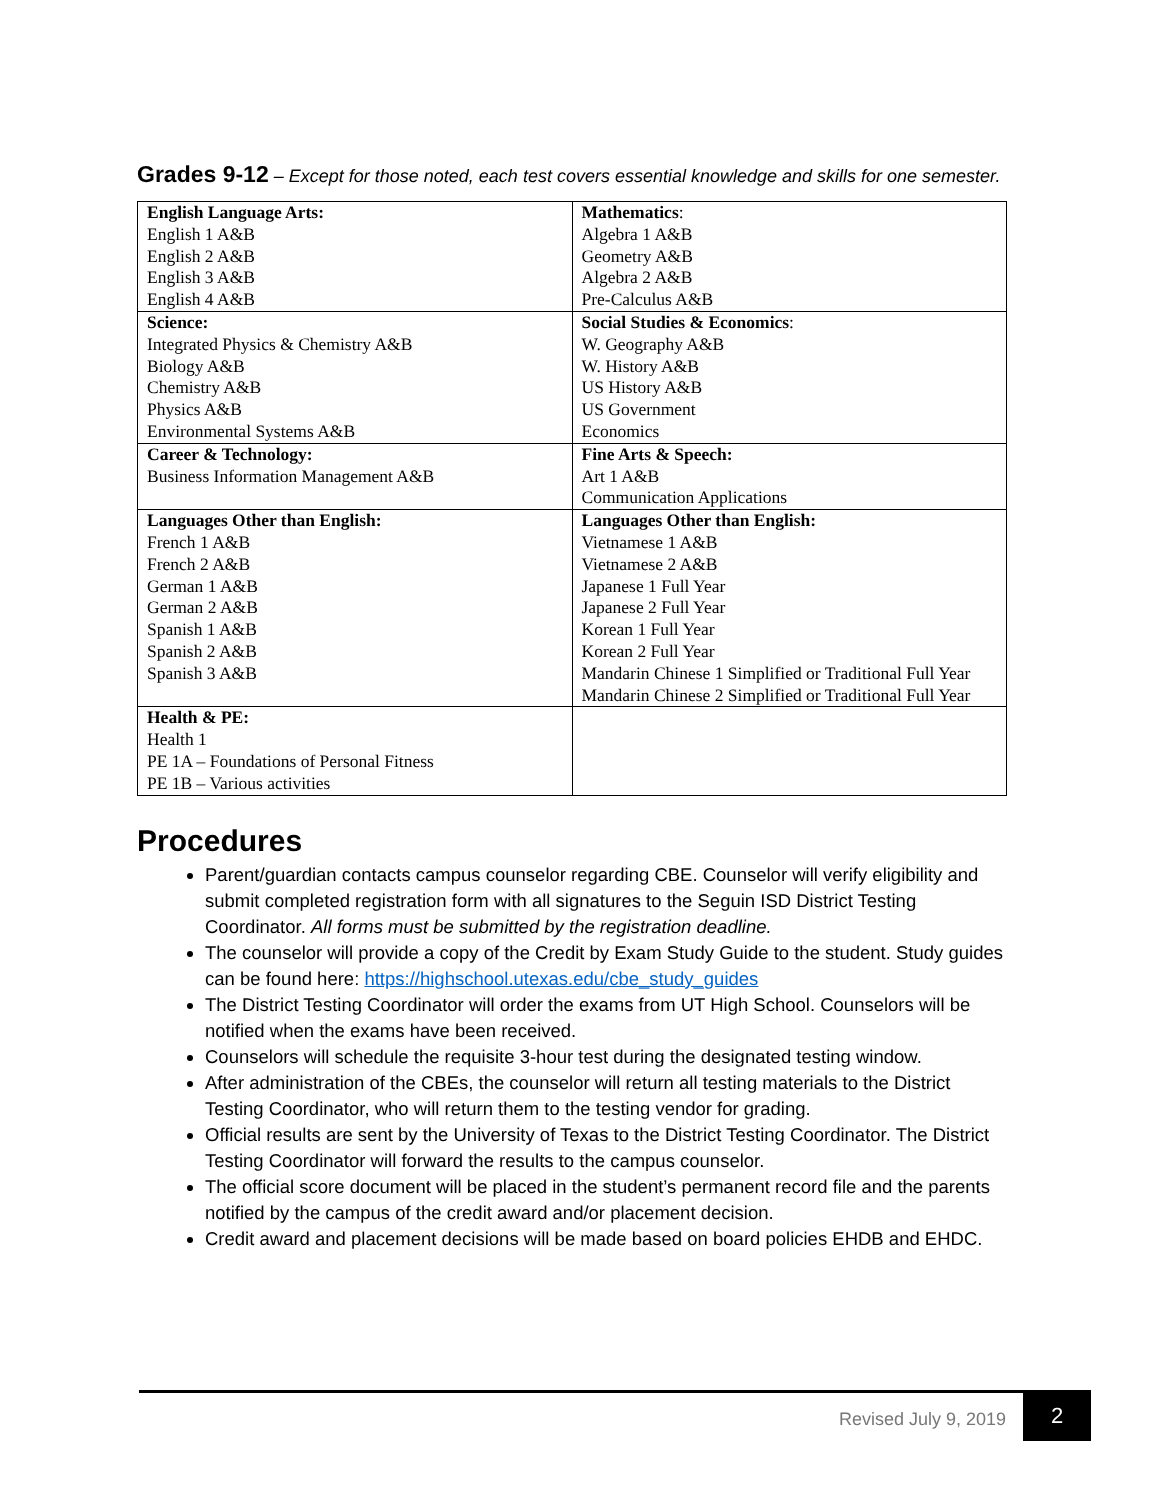Grades 9-12 – Except for those noted, each test covers essential knowledge and skills for one semester.
| English Language Arts: English 1 A&B English 2 A&B English 3 A&B English 4 A&B | Mathematics : Algebra 1 A&B Geometry A&B Algebra 2 A&B Pre-Calculus A&B |
| Science: Integrated Physics & Chemistry A&B Biology A&B Chemistry A&B Physics A&B Environmental Systems A&B | Social Studies & Economics : W. Geography A&B W. History A&B US History A&B US Government Economics |
| Career & Technology: Business Information Management A&B | Fine Arts & Speech: Art 1 A&B Communication Applications |
| Languages Other than English: French 1 A&B French 2 A&B German 1 A&B German 2 A&B Spanish 1 A&B Spanish 2 A&B Spanish 3 A&B | Languages Other than English: Vietnamese 1 A&B Vietnamese 2 A&B Japanese 1 Full Year Japanese 2 Full Year Korean 1 Full Year Korean 2 Full Year Mandarin Chinese 1 Simplified or Traditional Full Year Mandarin Chinese 2 Simplified or Traditional Full Year |
| Health & PE: Health 1 PE 1A – Foundations of Personal Fitness PE 1B – Various activities | |
Procedures
Parent/guardian contacts campus counselor regarding CBE. Counselor will verify eligibility and submit completed registration form with all signatures to the Seguin ISD District Testing Coordinator. All forms must be submitted by the registration deadline.
The counselor will provide a copy of the Credit by Exam Study Guide to the student. Study guides can be found here: https://highschool.utexas.edu/cbe_study_guides
The District Testing Coordinator will order the exams from UT High School. Counselors will be notified when the exams have been received.
Counselors will schedule the requisite 3-hour test during the designated testing window.
After administration of the CBEs, the counselor will return all testing materials to the District Testing Coordinator, who will return them to the testing vendor for grading.
Official results are sent by the University of Texas to the District Testing Coordinator. The District Testing Coordinator will forward the results to the campus counselor.
The official score document will be placed in the student’s permanent record file and the parents notified by the campus of the credit award and/or placement decision.
Credit award and placement decisions will be made based on board policies EHDB and EHDC.
Revised July 9, 2019
2